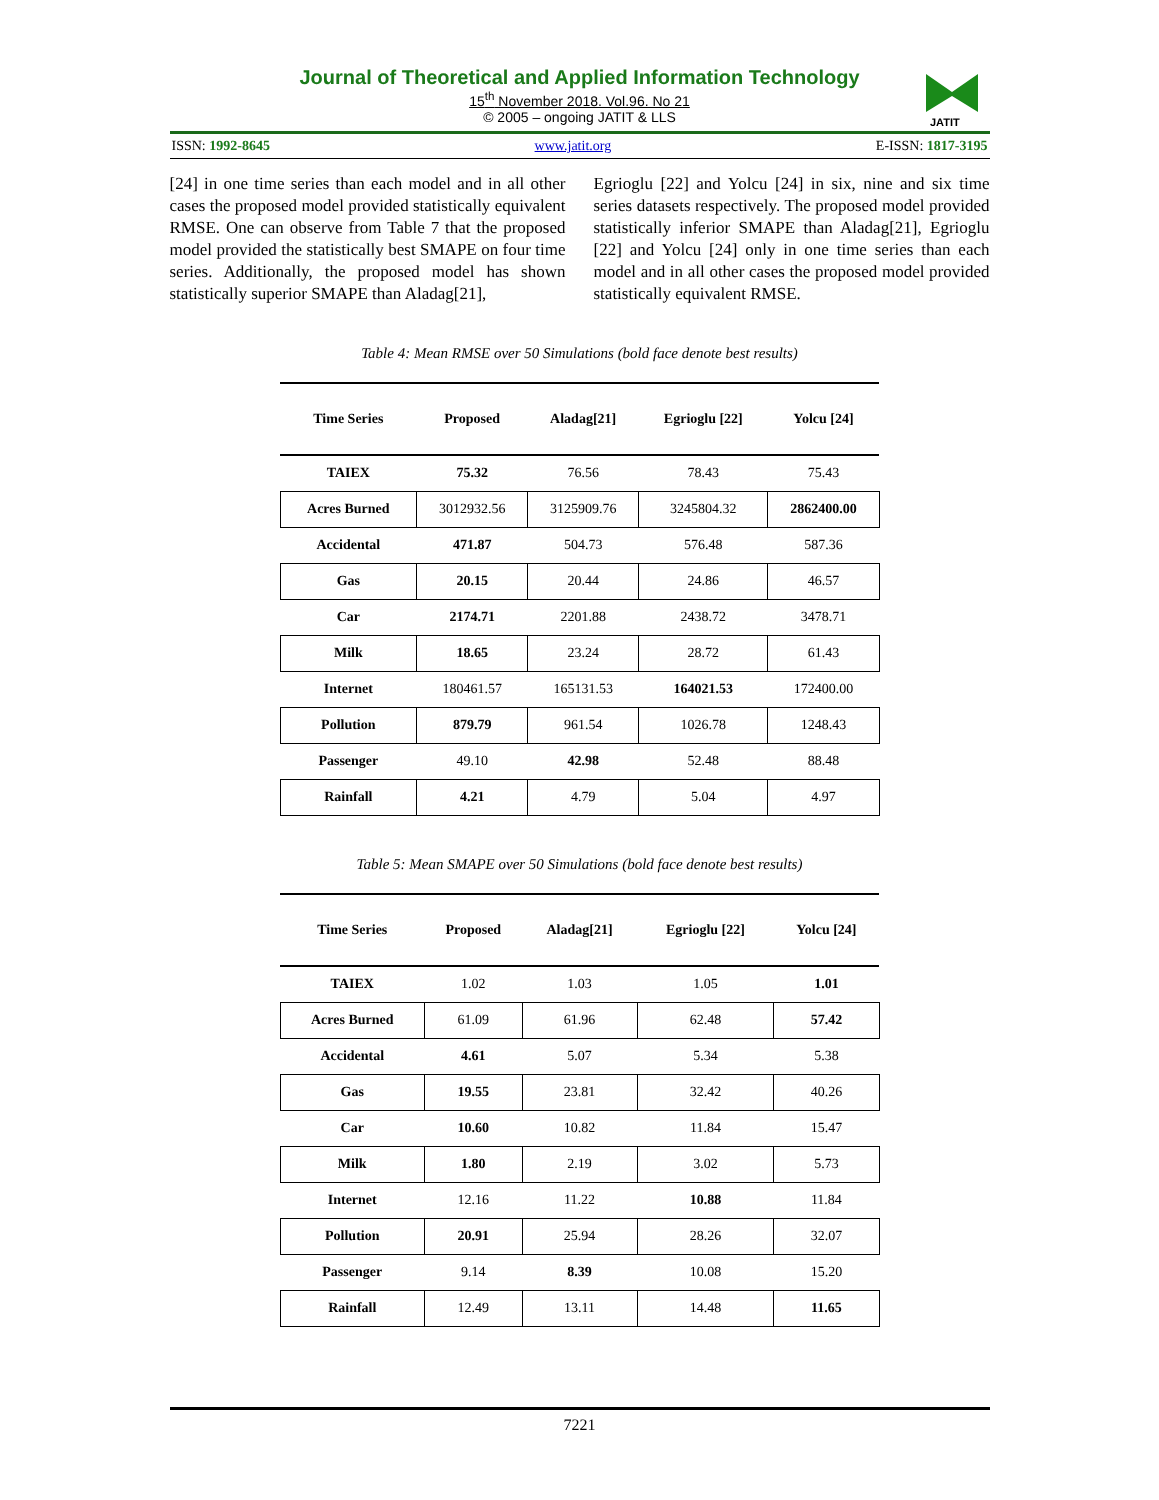Journal of Theoretical and Applied Information Technology
15<sup>th</sup> November 2018. Vol.96. No 21
© 2005 – ongoing JATIT & LLS
JATIT
ISSN: 1992-8645 www.jatit.org E-ISSN: 1817-3195
[24] in one time series than each model and in all other cases the proposed model provided statistically equivalent RMSE. One can observe from Table 7 that the proposed model provided the statistically best SMAPE on four time series. Additionally, the proposed model has shown statistically superior SMAPE than Aladag[21],
Egrioglu [22] and Yolcu [24] in six, nine and six time series datasets respectively. The proposed model provided statistically inferior SMAPE than Aladag[21], Egrioglu [22] and Yolcu [24] only in one time series than each model and in all other cases the proposed model provided statistically equivalent RMSE.
Table 4: Mean RMSE over 50 Simulations (bold face denote best results)
| Time Series | Proposed | Aladag[21] | Egrioglu [22] | Yolcu [24] |
| --- | --- | --- | --- | --- |
| TAIEX | 75.32 | 76.56 | 78.43 | 75.43 |
| Acres Burned | 3012932.56 | 3125909.76 | 3245804.32 | 2862400.00 |
| Accidental | 471.87 | 504.73 | 576.48 | 587.36 |
| Gas | 20.15 | 20.44 | 24.86 | 46.57 |
| Car | 2174.71 | 2201.88 | 2438.72 | 3478.71 |
| Milk | 18.65 | 23.24 | 28.72 | 61.43 |
| Internet | 180461.57 | 165131.53 | 164021.53 | 172400.00 |
| Pollution | 879.79 | 961.54 | 1026.78 | 1248.43 |
| Passenger | 49.10 | 42.98 | 52.48 | 88.48 |
| Rainfall | 4.21 | 4.79 | 5.04 | 4.97 |
Table 5: Mean SMAPE over 50 Simulations (bold face denote best results)
| Time Series | Proposed | Aladag[21] | Egrioglu [22] | Yolcu [24] |
| --- | --- | --- | --- | --- |
| TAIEX | 1.02 | 1.03 | 1.05 | 1.01 |
| Acres Burned | 61.09 | 61.96 | 62.48 | 57.42 |
| Accidental | 4.61 | 5.07 | 5.34 | 5.38 |
| Gas | 19.55 | 23.81 | 32.42 | 40.26 |
| Car | 10.60 | 10.82 | 11.84 | 15.47 |
| Milk | 1.80 | 2.19 | 3.02 | 5.73 |
| Internet | 12.16 | 11.22 | 10.88 | 11.84 |
| Pollution | 20.91 | 25.94 | 28.26 | 32.07 |
| Passenger | 9.14 | 8.39 | 10.08 | 15.20 |
| Rainfall | 12.49 | 13.11 | 14.48 | 11.65 |
7221